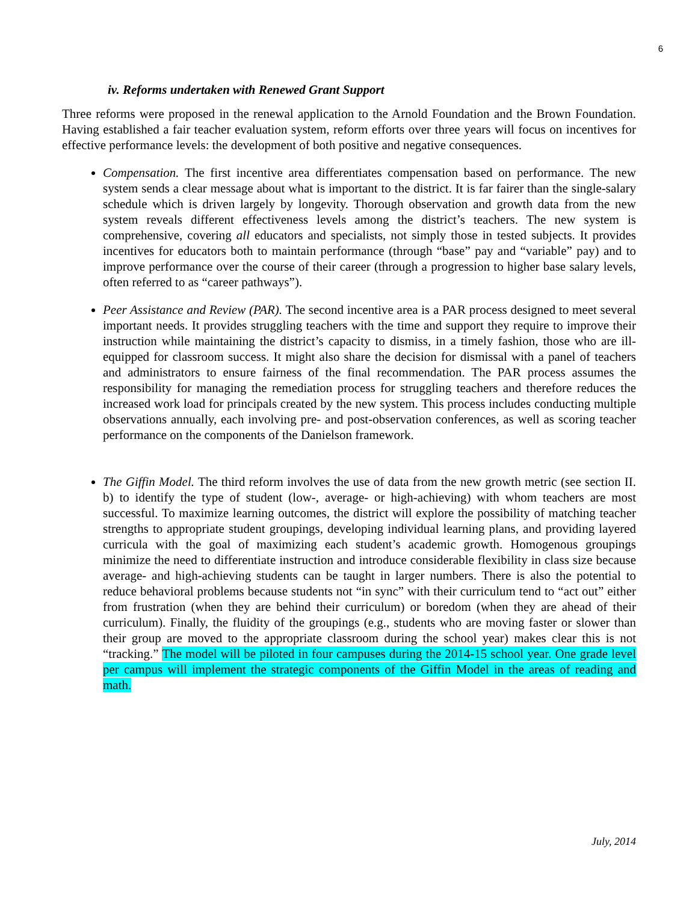6
iv. Reforms undertaken with Renewed Grant Support
Three reforms were proposed in the renewal application to the Arnold Foundation and the Brown Foundation. Having established a fair teacher evaluation system, reform efforts over three years will focus on incentives for effective performance levels: the development of both positive and negative consequences.
Compensation. The first incentive area differentiates compensation based on performance. The new system sends a clear message about what is important to the district. It is far fairer than the single-salary schedule which is driven largely by longevity. Thorough observation and growth data from the new system reveals different effectiveness levels among the district’s teachers. The new system is comprehensive, covering all educators and specialists, not simply those in tested subjects. It provides incentives for educators both to maintain performance (through “base” pay and “variable” pay) and to improve performance over the course of their career (through a progression to higher base salary levels, often referred to as “career pathways”).
Peer Assistance and Review (PAR). The second incentive area is a PAR process designed to meet several important needs. It provides struggling teachers with the time and support they require to improve their instruction while maintaining the district’s capacity to dismiss, in a timely fashion, those who are ill-equipped for classroom success. It might also share the decision for dismissal with a panel of teachers and administrators to ensure fairness of the final recommendation. The PAR process assumes the responsibility for managing the remediation process for struggling teachers and therefore reduces the increased work load for principals created by the new system. This process includes conducting multiple observations annually, each involving pre- and post-observation conferences, as well as scoring teacher performance on the components of the Danielson framework.
The Giffin Model. The third reform involves the use of data from the new growth metric (see section II. b) to identify the type of student (low-, average- or high-achieving) with whom teachers are most successful. To maximize learning outcomes, the district will explore the possibility of matching teacher strengths to appropriate student groupings, developing individual learning plans, and providing layered curricula with the goal of maximizing each student’s academic growth. Homogenous groupings minimize the need to differentiate instruction and introduce considerable flexibility in class size because average- and high-achieving students can be taught in larger numbers. There is also the potential to reduce behavioral problems because students not “in sync” with their curriculum tend to “act out” either from frustration (when they are behind their curriculum) or boredom (when they are ahead of their curriculum). Finally, the fluidity of the groupings (e.g., students who are moving faster or slower than their group are moved to the appropriate classroom during the school year) makes clear this is not “tracking.” The model will be piloted in four campuses during the 2014-15 school year. One grade level per campus will implement the strategic components of the Giffin Model in the areas of reading and math.
July, 2014